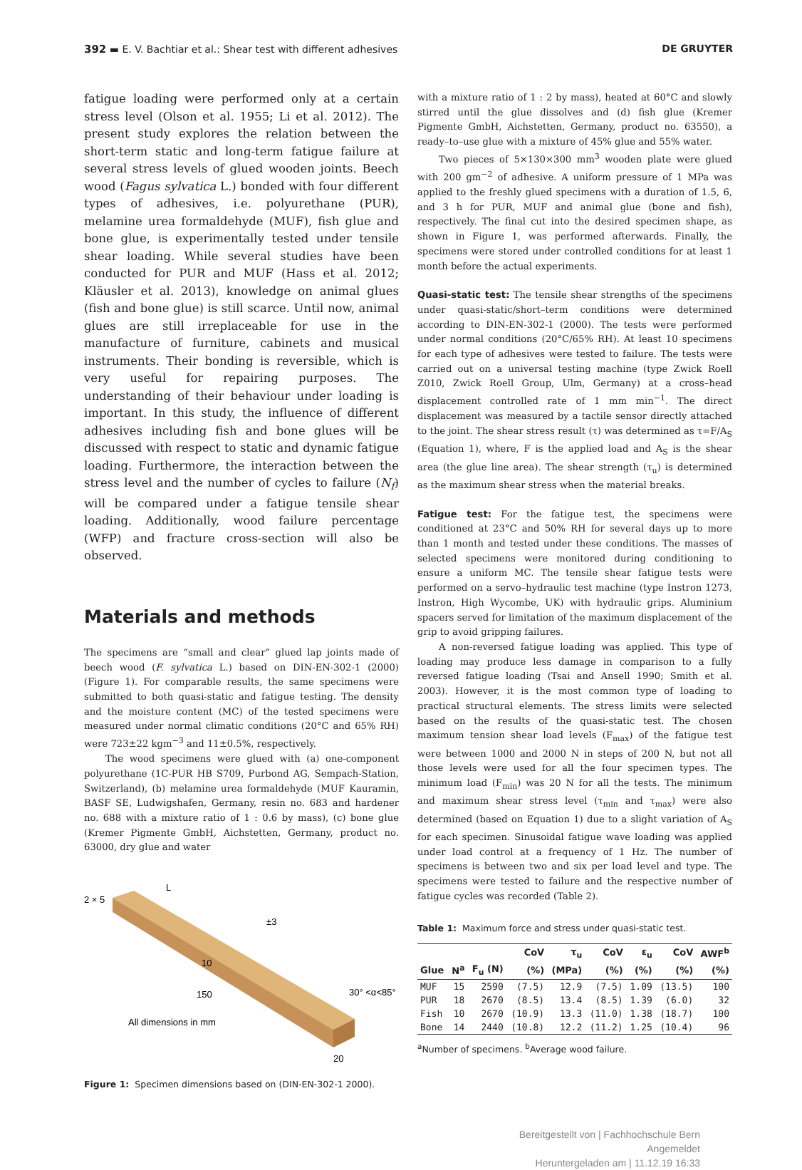392 ▬ E. V. Bachtiar et al.: Shear test with different adhesives DE GRUYTER
fatigue loading were performed only at a certain stress level (Olson et al. 1955; Li et al. 2012). The present study explores the relation between the short-term static and long-term fatigue failure at several stress levels of glued wooden joints. Beech wood (Fagus sylvatica L.) bonded with four different types of adhesives, i.e. polyurethane (PUR), melamine urea formaldehyde (MUF), fish glue and bone glue, is experimentally tested under tensile shear loading. While several studies have been conducted for PUR and MUF (Hass et al. 2012; Kläusler et al. 2013), knowledge on animal glues (fish and bone glue) is still scarce. Until now, animal glues are still irreplaceable for use in the manufacture of furniture, cabinets and musical instruments. Their bonding is reversible, which is very useful for repairing purposes. The understanding of their behaviour under loading is important. In this study, the influence of different adhesives including fish and bone glues will be discussed with respect to static and dynamic fatigue loading. Furthermore, the interaction between the stress level and the number of cycles to failure (N<sub>f</sub>) will be compared under a fatigue tensile shear loading. Additionally, wood failure percentage (WFP) and fracture cross-section will also be observed.
Materials and methods
The specimens are “small and clear” glued lap joints made of beech wood (F. sylvatica L.) based on DIN-EN-302-1 (2000) (Figure 1). For comparable results, the same specimens were submitted to both quasi-static and fatigue testing. The density and the moisture content (MC) of the tested specimens were measured under normal climatic conditions (20°C and 65% RH) were 723±22 kgm<sup>−3</sup> and 11±0.5%, respectively.
The wood specimens were glued with (a) one-component polyurethane (1C-PUR HB S709, Purbond AG, Sempach-Station, Switzerland), (b) melamine urea formaldehyde (MUF Kauramin, BASF SE, Ludwigshafen, Germany, resin no. 683 and hardener no. 688 with a mixture ratio of 1 : 0.6 by mass), (c) bone glue (Kremer Pigmente GmbH, Aichstetten, Germany, product no. 63000, dry glue and water
2 × 5
L
±3
10
150
30° <α<85°
All dimensions in mm
20
Figure 1: Specimen dimensions based on (DIN-EN-302-1 2000).
with a mixture ratio of 1 : 2 by mass), heated at 60°C and slowly stirred until the glue dissolves and (d) fish glue (Kremer Pigmente GmbH, Aichstetten, Germany, product no. 63550), a ready–to–use glue with a mixture of 45% glue and 55% water.
Two pieces of 5×130×300 mm<sup>3</sup> wooden plate were glued with 200 gm<sup>−2</sup> of adhesive. A uniform pressure of 1 MPa was applied to the freshly glued specimens with a duration of 1.5, 6, and 3 h for PUR, MUF and animal glue (bone and fish), respectively. The final cut into the desired specimen shape, as shown in Figure 1, was performed afterwards. Finally, the specimens were stored under controlled conditions for at least 1 month before the actual experiments.
Quasi-static test: The tensile shear strengths of the specimens under quasi-static/short–term conditions were determined according to DIN-EN-302-1 (2000). The tests were performed under normal conditions (20°C/65% RH). At least 10 specimens for each type of adhesives were tested to failure. The tests were carried out on a universal testing machine (type Zwick Roell Z010, Zwick Roell Group, Ulm, Germany) at a cross–head displacement controlled rate of 1 mm min<sup>−1</sup>. The direct displacement was measured by a tactile sensor directly attached to the joint. The shear stress result (τ) was determined as τ=F/A<sub>S</sub> (Equation 1), where, F is the applied load and A<sub>S</sub> is the shear area (the glue line area). The shear strength (τ<sub>u</sub>) is determined as the maximum shear stress when the material breaks.
Fatigue test: For the fatigue test, the specimens were conditioned at 23°C and 50% RH for several days up to more than 1 month and tested under these conditions. The masses of selected specimens were monitored during conditioning to ensure a uniform MC. The tensile shear fatigue tests were performed on a servo–hydraulic test machine (type Instron 1273, Instron, High Wycombe, UK) with hydraulic grips. Aluminium spacers served for limitation of the maximum displacement of the grip to avoid gripping failures.
A non-reversed fatigue loading was applied. This type of loading may produce less damage in comparison to a fully reversed fatigue loading (Tsai and Ansell 1990; Smith et al. 2003). However, it is the most common type of loading to practical structural elements. The stress limits were selected based on the results of the quasi-static test. The chosen maximum tension shear load levels (F<sub>max</sub>) of the fatigue test were between 1000 and 2000 N in steps of 200 N, but not all those levels were used for all the four specimen types. The minimum load (F<sub>min</sub>) was 20 N for all the tests. The minimum and maximum shear stress level (τ<sub>min</sub> and τ<sub>max</sub>) were also determined (based on Equation 1) due to a slight variation of A<sub>S</sub> for each specimen. Sinusoidal fatigue wave loading was applied under load control at a frequency of 1 Hz. The number of specimens is between two and six per load level and type. The specimens were tested to failure and the respective number of fatigue cycles was recorded (Table 2).
Table 1: Maximum force and stress under quasi-static test.
| | | | CoV | τ<sub>u</sub> | CoV | ε<sub>u</sub> | CoV | AWF<sup>b</sup> |
| --- | --- | --- | --- | --- | --- | --- | --- | --- |
| Glue | N<sup>a</sup> | F<sub>u</sub> (N) | (%) | (MPa) | (%) | (%) | (%) | (%) |
| MUF | 15 | 2590 | (7.5) | 12.9 | (7.5) | 1.09 | (13.5) | 100 |
| PUR | 18 | 2670 | (8.5) | 13.4 | (8.5) | 1.39 | (6.0) | 32 |
| Fish | 10 | 2670 | (10.9) | 13.3 | (11.0) | 1.38 | (18.7) | 100 |
| Bone | 14 | 2440 | (10.8) | 12.2 | (11.2) | 1.25 | (10.4) | 96 |
<sup>a</sup> Number of specimens. <sup>b</sup>Average wood failure.
Bereitgestellt von | Fachhochschule Bern
Angemeldet
Heruntergeladen am | 11.12.19 16:33